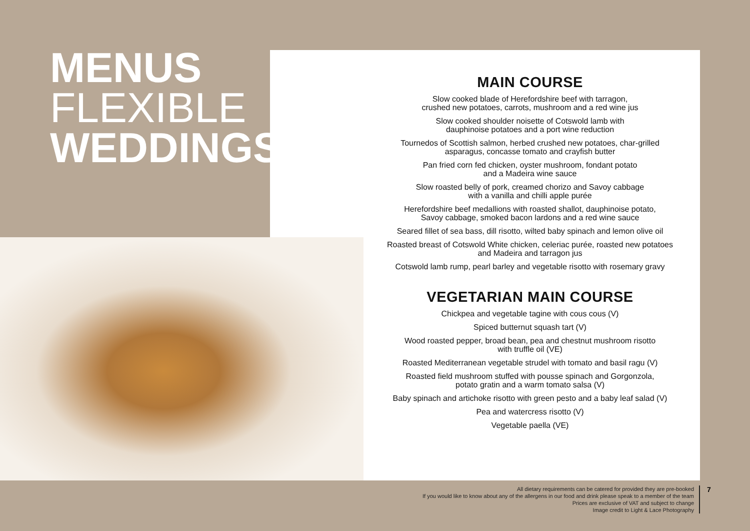MENUS
FLEXIBLE
WEDDINGS
MAIN COURSE
Slow cooked blade of Herefordshire beef with tarragon,
crushed new potatoes, carrots, mushroom and a red wine jus
Slow cooked shoulder noisette of Cotswold lamb with
dauphinoise potatoes and a port wine reduction
Tournedos of Scottish salmon, herbed crushed new potatoes, char-grilled
asparagus, concasse tomato and crayfish butter
Pan fried corn fed chicken, oyster mushroom, fondant potato
and a Madeira wine sauce
Slow roasted belly of pork, creamed chorizo and Savoy cabbage
with a vanilla and chilli apple purée
Herefordshire beef medallions with roasted shallot, dauphinoise potato,
Savoy cabbage, smoked bacon lardons and a red wine sauce
Seared fillet of sea bass, dill risotto, wilted baby spinach and lemon olive oil
Roasted breast of Cotswold White chicken, celeriac purée, roasted new potatoes
and Madeira and tarragon jus
Cotswold lamb rump, pearl barley and vegetable risotto with rosemary gravy
VEGETARIAN MAIN COURSE
Chickpea and vegetable tagine with cous cous (V)
Spiced butternut squash tart (V)
Wood roasted pepper, broad bean, pea and chestnut mushroom risotto
with truffle oil (VE)
Roasted Mediterranean vegetable strudel with tomato and basil ragu (V)
Roasted field mushroom stuffed with pousse spinach and Gorgonzola,
potato gratin and a warm tomato salsa (V)
Baby spinach and artichoke risotto with green pesto and a baby leaf salad (V)
Pea and watercress risotto (V)
Vegetable paella (VE)
All dietary requirements can be catered for provided they are pre-booked
If you would like to know about any of the allergens in our food and drink please speak to a member of the team
Prices are exclusive of VAT and subject to change
Image credit to Light & Lace Photography
7